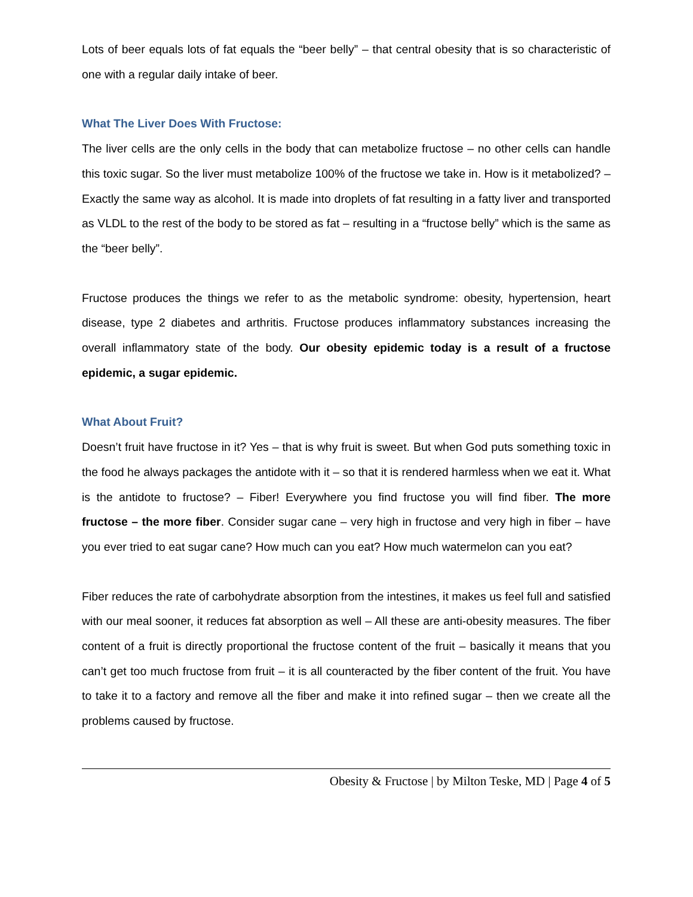Lots of beer equals lots of fat equals the “beer belly” – that central obesity that is so characteristic of one with a regular daily intake of beer.
What The Liver Does With Fructose:
The liver cells are the only cells in the body that can metabolize fructose – no other cells can handle this toxic sugar. So the liver must metabolize 100% of the fructose we take in. How is it metabolized? – Exactly the same way as alcohol. It is made into droplets of fat resulting in a fatty liver and transported as VLDL to the rest of the body to be stored as fat – resulting in a “fructose belly” which is the same as the “beer belly”.
Fructose produces the things we refer to as the metabolic syndrome: obesity, hypertension, heart disease, type 2 diabetes and arthritis. Fructose produces inflammatory substances increasing the overall inflammatory state of the body. Our obesity epidemic today is a result of a fructose epidemic, a sugar epidemic.
What About Fruit?
Doesn’t fruit have fructose in it? Yes – that is why fruit is sweet. But when God puts something toxic in the food he always packages the antidote with it – so that it is rendered harmless when we eat it. What is the antidote to fructose? – Fiber! Everywhere you find fructose you will find fiber. The more fructose – the more fiber. Consider sugar cane – very high in fructose and very high in fiber – have you ever tried to eat sugar cane? How much can you eat? How much watermelon can you eat?
Fiber reduces the rate of carbohydrate absorption from the intestines, it makes us feel full and satisfied with our meal sooner, it reduces fat absorption as well – All these are anti-obesity measures. The fiber content of a fruit is directly proportional the fructose content of the fruit – basically it means that you can’t get too much fructose from fruit – it is all counteracted by the fiber content of the fruit. You have to take it to a factory and remove all the fiber and make it into refined sugar – then we create all the problems caused by fructose.
Obesity & Fructose | by Milton Teske, MD | Page 4 of 5